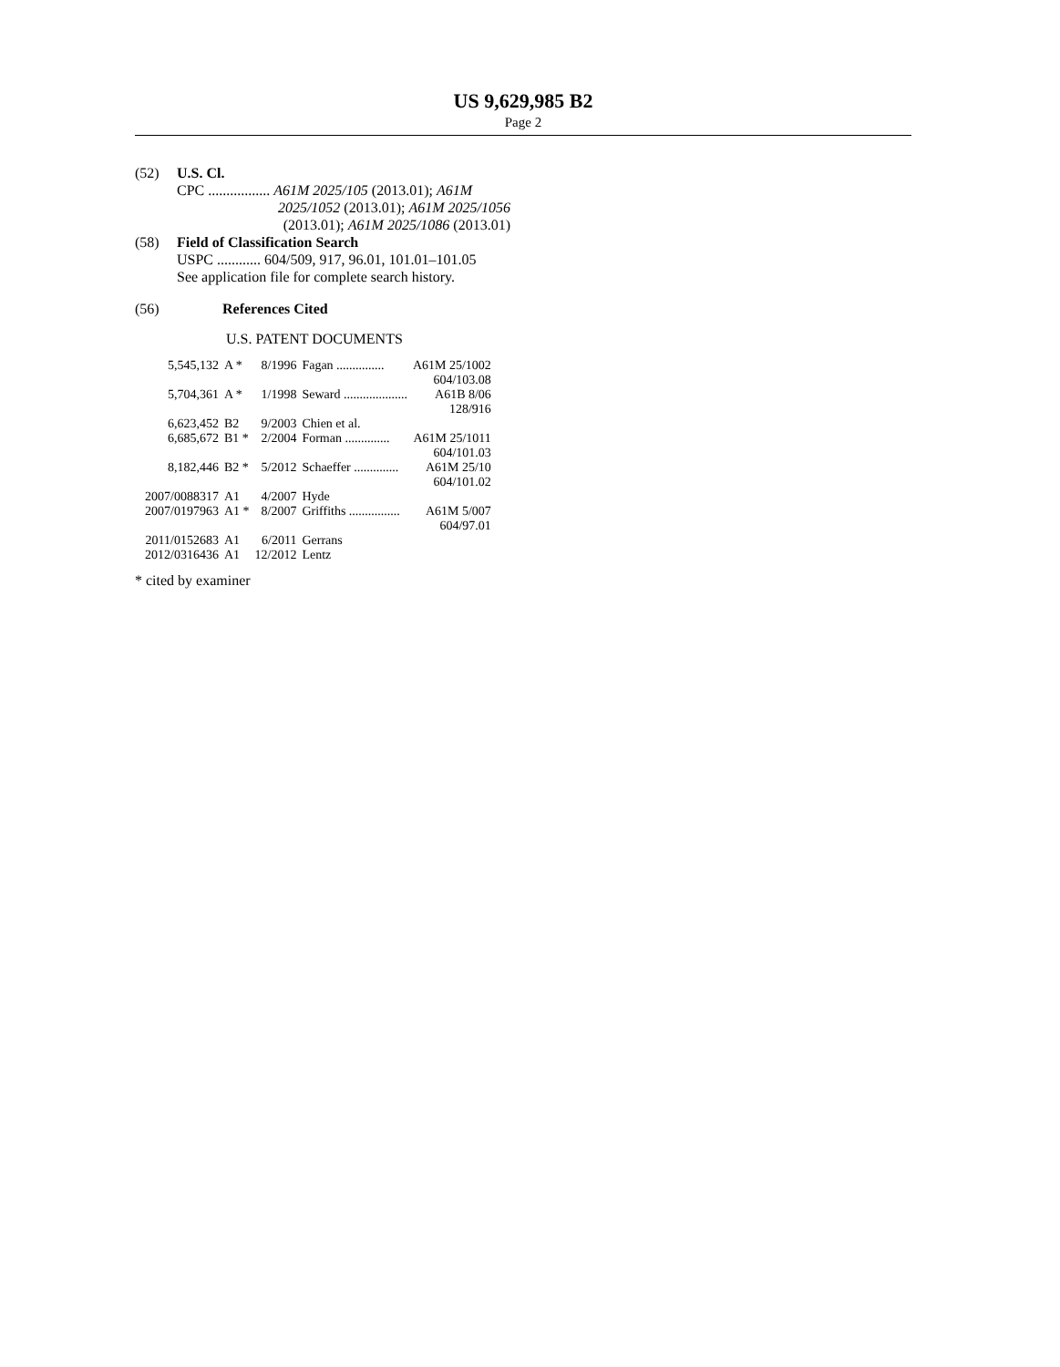US 9,629,985 B2
Page 2
(52) U.S. Cl.
CPC ................. A61M 2025/105 (2013.01); A61M
2025/1052 (2013.01); A61M 2025/1056
(2013.01); A61M 2025/1086 (2013.01)
(58) Field of Classification Search
USPC ............ 604/509, 917, 96.01, 101.01–101.05
See application file for complete search history.
(56) References Cited
U.S. PATENT DOCUMENTS
| 5,545,132 | A * | 8/1996 | Fagan ............... | A61M 25/1002 |
| | | | | 604/103.08 |
| 5,704,361 | A * | 1/1998 | Seward .................... | A61B 8/06 |
| | | | | 128/916 |
| 6,623,452 | B2 | 9/2003 | Chien et al. | |
| 6,685,672 | B1 * | 2/2004 | Forman .............. | A61M 25/1011 |
| | | | | 604/101.03 |
| 8,182,446 | B2 * | 5/2012 | Schaeffer .............. | A61M 25/10 |
| | | | | 604/101.02 |
| 2007/0088317 | A1 | 4/2007 | Hyde | |
| 2007/0197963 | A1 * | 8/2007 | Griffiths ................ | A61M 5/007 |
| | | | | 604/97.01 |
| 2011/0152683 | A1 | 6/2011 | Gerrans | |
| 2012/0316436 | A1 | 12/2012 | Lentz | |
* cited by examiner